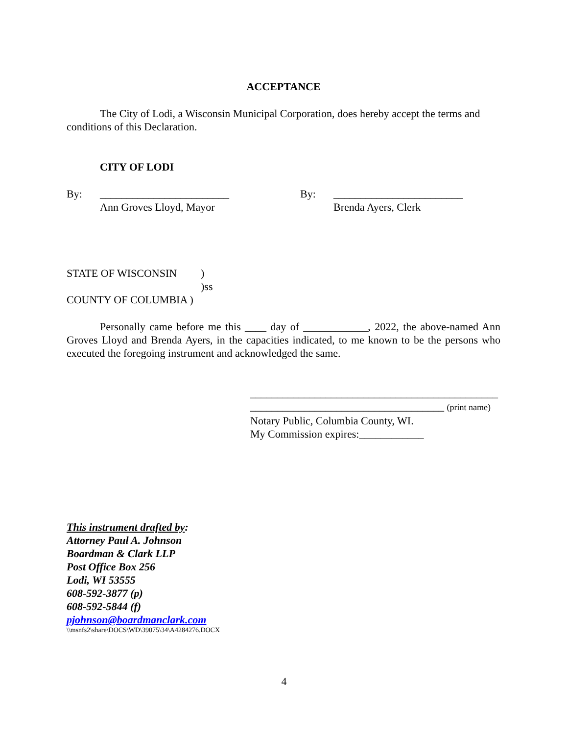ACCEPTANCE
The City of Lodi, a Wisconsin Municipal Corporation, does hereby accept the terms and conditions of this Declaration.
CITY OF LODI
By: ________________________
Ann Groves Lloyd, Mayor
By: ________________________
Brenda Ayers, Clerk
STATE OF WISCONSIN )
)ss
COUNTY OF COLUMBIA )
Personally came before me this ____ day of ____________, 2022, the above-named Ann Groves Lloyd and Brenda Ayers, in the capacities indicated, to me known to be the persons who executed the foregoing instrument and acknowledged the same.
______________________________________________
____________________________________ (print name)
Notary Public, Columbia County, WI.
My Commission expires:____________
This instrument drafted by:
Attorney Paul A. Johnson
Boardman & Clark LLP
Post Office Box 256
Lodi, WI 53555
608-592-3877 (p)
608-592-5844 (f)
pjohnson@boardmanclark.com
\\msnfs2\share\DOCS\WD\39075\34\A4284276.DOCX
4